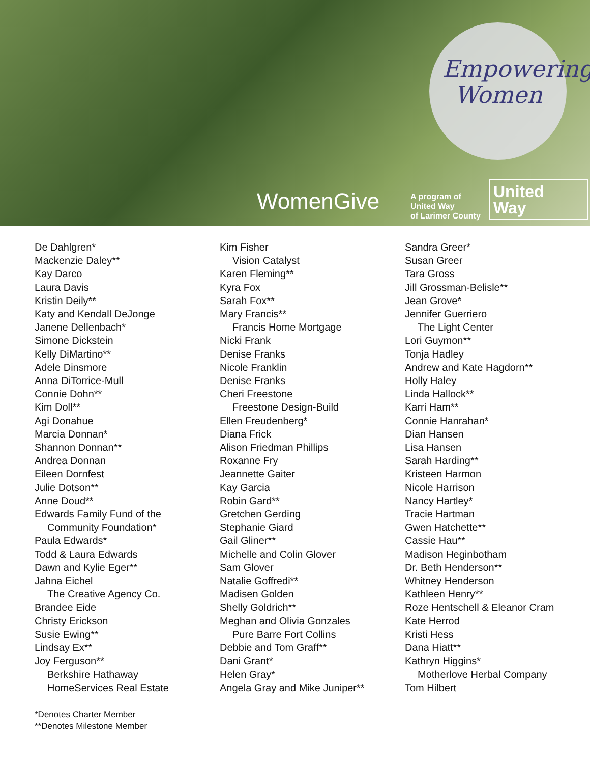Empowering Women
WomenGive
A program of
United Way
of Larimer County
United
Way
De Dahlgren*
Mackenzie Daley**
Kay Darco
Laura Davis
Kristin Deily**
Katy and Kendall DeJonge
Janene Dellenbach*
Simone Dickstein
Kelly DiMartino**
Adele Dinsmore
Anna DiTorrice-Mull
Connie Dohn**
Kim Doll**
Agi Donahue
Marcia Donnan*
Shannon Donnan**
Andrea Donnan
Eileen Dornfest
Julie Dotson**
Anne Doud**
Edwards Family Fund of the
Community Foundation*
Paula Edwards*
Todd & Laura Edwards
Dawn and Kylie Eger**
Jahna Eichel
The Creative Agency Co.
Brandee Eide
Christy Erickson
Susie Ewing**
Lindsay Ex**
Joy Ferguson**
Berkshire Hathaway
HomeServices Real Estate
Kim Fisher
Vision Catalyst
Karen Fleming**
Kyra Fox
Sarah Fox**
Mary Francis**
Francis Home Mortgage
Nicki Frank
Denise Franks
Nicole Franklin
Denise Franks
Cheri Freestone
Freestone Design-Build
Ellen Freudenberg*
Diana Frick
Alison Friedman Phillips
Roxanne Fry
Jeannette Gaiter
Kay Garcia
Robin Gard**
Gretchen Gerding
Stephanie Giard
Gail Gliner**
Michelle and Colin Glover
Sam Glover
Natalie Goffredi**
Madisen Golden
Shelly Goldrich**
Meghan and Olivia Gonzales
Pure Barre Fort Collins
Debbie and Tom Graff**
Dani Grant*
Helen Gray*
Angela Gray and Mike Juniper**
Sandra Greer*
Susan Greer
Tara Gross
Jill Grossman-Belisle**
Jean Grove*
Jennifer Guerriero
The Light Center
Lori Guymon**
Tonja Hadley
Andrew and Kate Hagdorn**
Holly Haley
Linda Hallock**
Karri Ham**
Connie Hanrahan*
Dian Hansen
Lisa Hansen
Sarah Harding**
Kristeen Harmon
Nicole Harrison
Nancy Hartley*
Tracie Hartman
Gwen Hatchette**
Cassie Hau**
Madison Heginbotham
Dr. Beth Henderson**
Whitney Henderson
Kathleen Henry**
Roze Hentschell & Eleanor Cram
Kate Herrod
Kristi Hess
Dana Hiatt**
Kathryn Higgins*
Motherlove Herbal Company
Tom Hilbert
*Denotes Charter Member
**Denotes Milestone Member